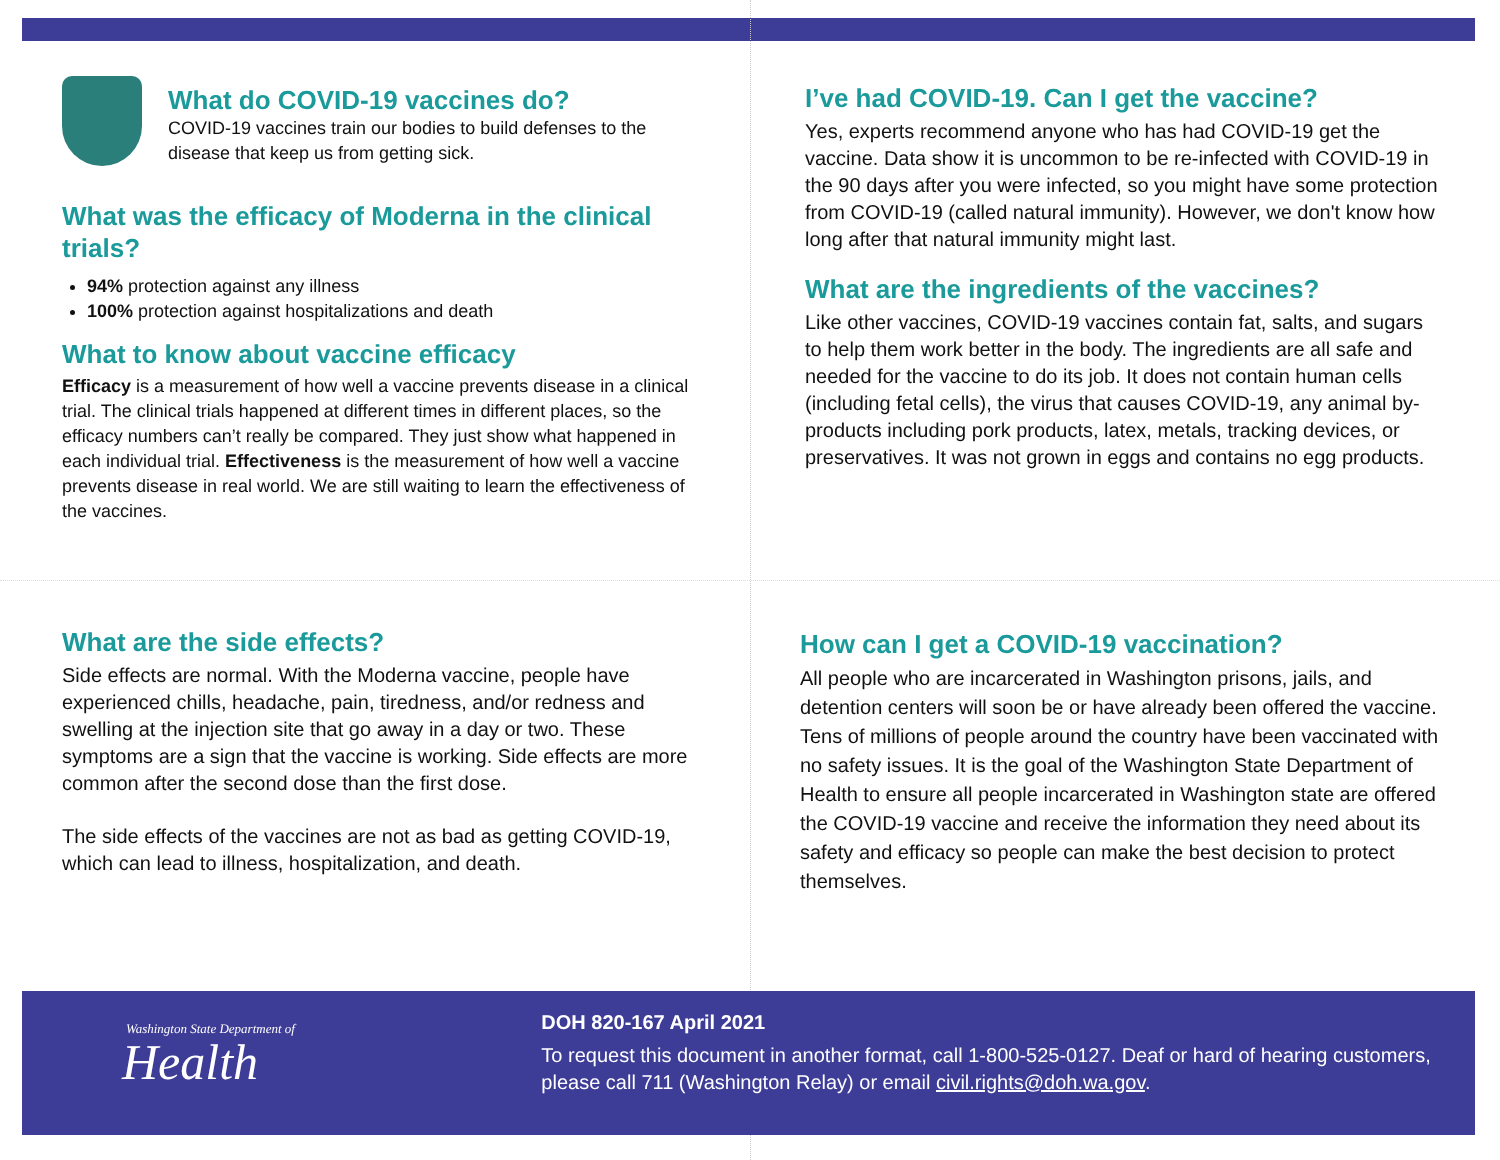What do COVID-19 vaccines do?
COVID-19 vaccines train our bodies to build defenses to the disease that keep us from getting sick.
What was the efficacy of Moderna in the clinical trials?
94% protection against any illness
100% protection against hospitalizations and death
What to know about vaccine efficacy
Efficacy is a measurement of how well a vaccine prevents disease in a clinical trial. The clinical trials happened at different times in different places, so the efficacy numbers can’t really be compared. They just show what happened in each individual trial. Effectiveness is the measurement of how well a vaccine prevents disease in real world. We are still waiting to learn the effectiveness of the vaccines.
I’ve had COVID-19. Can I get the vaccine?
Yes, experts recommend anyone who has had COVID-19 get the vaccine. Data show it is uncommon to be re-infected with COVID-19 in the 90 days after you were infected, so you might have some protection from COVID-19 (called natural immunity). However, we don't know how long after that natural immunity might last.
What are the ingredients of the vaccines?
Like other vaccines, COVID-19 vaccines contain fat, salts, and sugars to help them work better in the body. The ingredients are all safe and needed for the vaccine to do its job. It does not contain human cells (including fetal cells), the virus that causes COVID-19, any animal by-products including pork products, latex, metals, tracking devices, or preservatives. It was not grown in eggs and contains no egg products.
What are the side effects?
Side effects are normal. With the Moderna vaccine, people have experienced chills, headache, pain, tiredness, and/or redness and swelling at the injection site that go away in a day or two. These symptoms are a sign that the vaccine is working. Side effects are more common after the second dose than the first dose.
The side effects of the vaccines are not as bad as getting COVID-19, which can lead to illness, hospitalization, and death.
How can I get a COVID-19 vaccination?
All people who are incarcerated in Washington prisons, jails, and detention centers will soon be or have already been offered the vaccine. Tens of millions of people around the country have been vaccinated with no safety issues. It is the goal of the Washington State Department of Health to ensure all people incarcerated in Washington state are offered the COVID-19 vaccine and receive the information they need about its safety and efficacy so people can make the best decision to protect themselves.
Washington State Department of
Health
DOH 820-167 April 2021
To request this document in another format, call 1-800-525-0127. Deaf or hard of hearing customers, please call 711 (Washington Relay) or email civil.rights@doh.wa.gov.